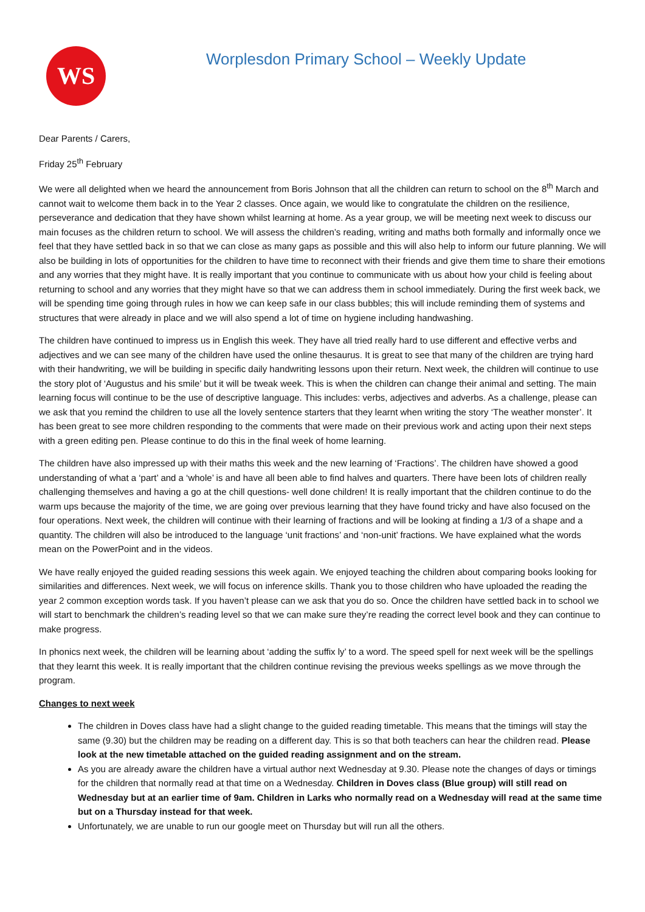WS
Worplesdon Primary School – Weekly Update
Dear Parents / Carers,
Friday 25<sup>th</sup> February
We were all delighted when we heard the announcement from Boris Johnson that all the children can return to school on the 8<sup>th</sup> March and cannot wait to welcome them back in to the Year 2 classes. Once again, we would like to congratulate the children on the resilience, perseverance and dedication that they have shown whilst learning at home. As a year group, we will be meeting next week to discuss our main focuses as the children return to school. We will assess the children’s reading, writing and maths both formally and informally once we feel that they have settled back in so that we can close as many gaps as possible and this will also help to inform our future planning. We will also be building in lots of opportunities for the children to have time to reconnect with their friends and give them time to share their emotions and any worries that they might have. It is really important that you continue to communicate with us about how your child is feeling about returning to school and any worries that they might have so that we can address them in school immediately. During the first week back, we will be spending time going through rules in how we can keep safe in our class bubbles; this will include reminding them of systems and structures that were already in place and we will also spend a lot of time on hygiene including handwashing.
The children have continued to impress us in English this week. They have all tried really hard to use different and effective verbs and adjectives and we can see many of the children have used the online thesaurus. It is great to see that many of the children are trying hard with their handwriting, we will be building in specific daily handwriting lessons upon their return. Next week, the children will continue to use the story plot of ‘Augustus and his smile’ but it will be tweak week. This is when the children can change their animal and setting. The main learning focus will continue to be the use of descriptive language. This includes: verbs, adjectives and adverbs. As a challenge, please can we ask that you remind the children to use all the lovely sentence starters that they learnt when writing the story ‘The weather monster’. It has been great to see more children responding to the comments that were made on their previous work and acting upon their next steps with a green editing pen. Please continue to do this in the final week of home learning.
The children have also impressed up with their maths this week and the new learning of ‘Fractions’. The children have showed a good understanding of what a ‘part’ and a ‘whole’ is and have all been able to find halves and quarters. There have been lots of children really challenging themselves and having a go at the chill questions- well done children! It is really important that the children continue to do the warm ups because the majority of the time, we are going over previous learning that they have found tricky and have also focused on the four operations. Next week, the children will continue with their learning of fractions and will be looking at finding a 1/3 of a shape and a quantity. The children will also be introduced to the language ‘unit fractions’ and ‘non-unit’ fractions. We have explained what the words mean on the PowerPoint and in the videos.
We have really enjoyed the guided reading sessions this week again. We enjoyed teaching the children about comparing books looking for similarities and differences. Next week, we will focus on inference skills. Thank you to those children who have uploaded the reading the year 2 common exception words task. If you haven’t please can we ask that you do so. Once the children have settled back in to school we will start to benchmark the children’s reading level so that we can make sure they’re reading the correct level book and they can continue to make progress.
In phonics next week, the children will be learning about ‘adding the suffix ly’ to a word. The speed spell for next week will be the spellings that they learnt this week. It is really important that the children continue revising the previous weeks spellings as we move through the program.
Changes to next week
The children in Doves class have had a slight change to the guided reading timetable. This means that the timings will stay the same (9.30) but the children may be reading on a different day. This is so that both teachers can hear the children read. Please look at the new timetable attached on the guided reading assignment and on the stream.
As you are already aware the children have a virtual author next Wednesday at 9.30. Please note the changes of days or timings for the children that normally read at that time on a Wednesday. Children in Doves class (Blue group) will still read on Wednesday but at an earlier time of 9am. Children in Larks who normally read on a Wednesday will read at the same time but on a Thursday instead for that week.
Unfortunately, we are unable to run our google meet on Thursday but will run all the others.